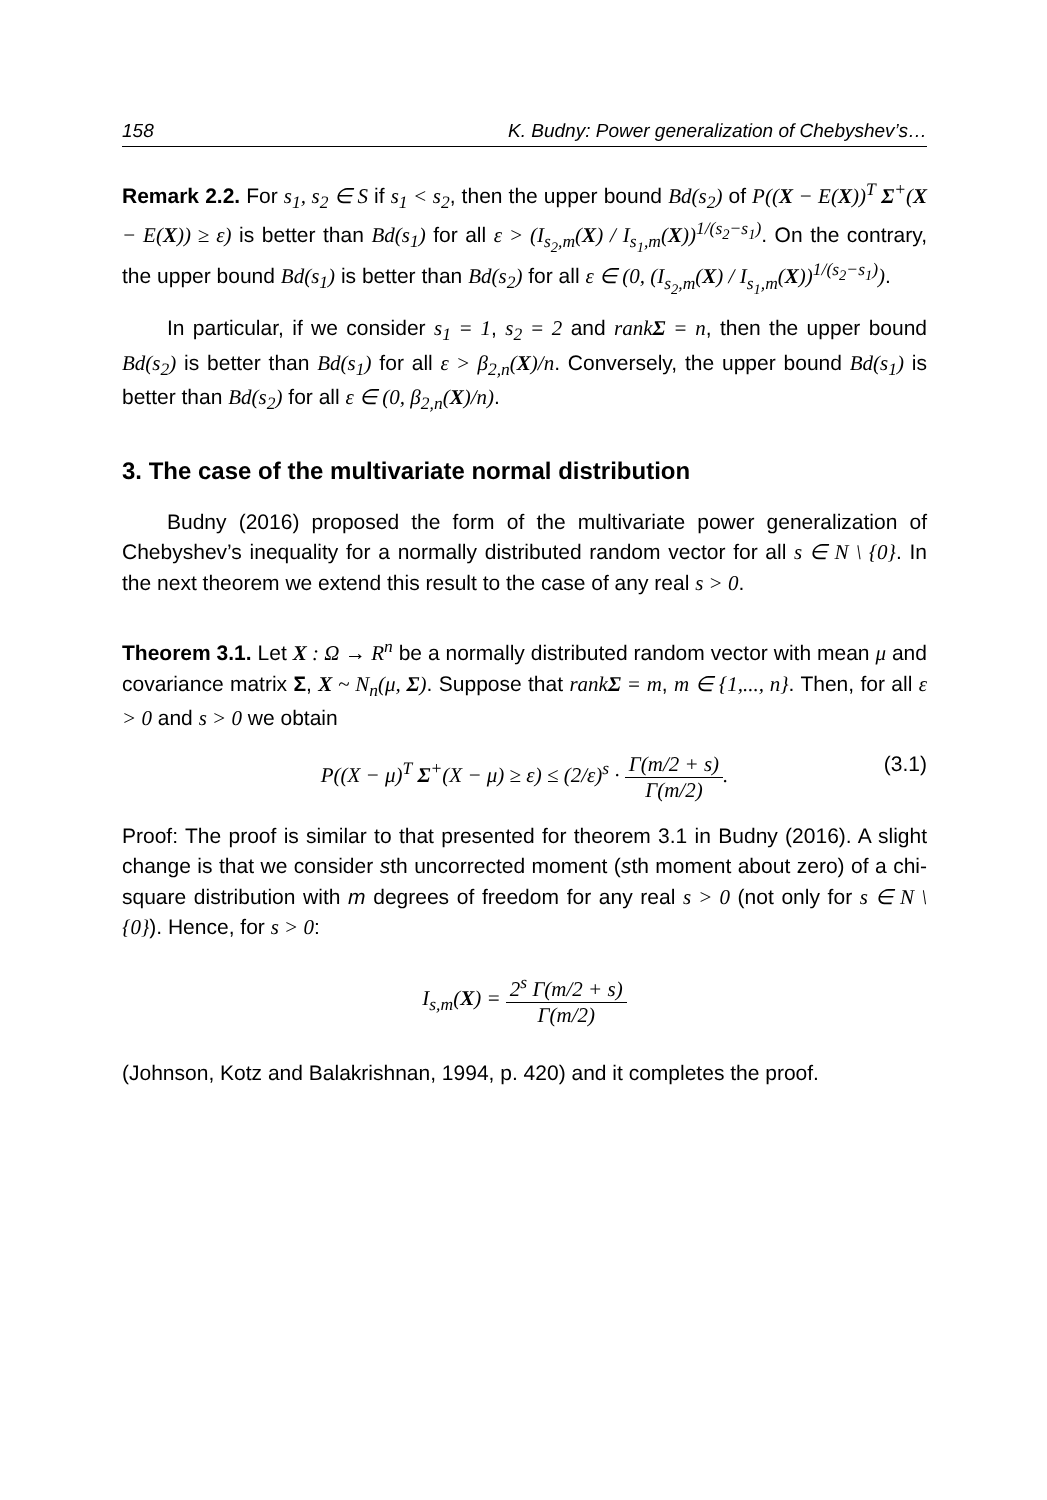158 K. Budny: Power generalization of Chebyshev’s…
Remark 2.2. For s<sub>1</sub>, s<sub>2</sub> ∈ S if s<sub>1</sub> < s<sub>2</sub>, then the upper bound Bd(s<sub>2</sub>) of P((X − E(X))<sup>T</sup> Σ<sup>+</sup>(X − E(X)) ≥ ε) is better than Bd(s<sub>1</sub>) for all ε > (I<sub>s<sub>2</sub>,m</sub>(X) / I<sub>s<sub>1</sub>,m</sub>(X))<sup>1/(s<sub>2</sub>−s<sub>1</sub>)</sup>. On the contrary, the upper bound Bd(s<sub>1</sub>) is better than Bd(s<sub>2</sub>) for all ε ∈ (0, (I<sub>s<sub>2</sub>,m</sub>(X) / I<sub>s<sub>1</sub>,m</sub>(X))<sup>1/(s<sub>2</sub>−s<sub>1</sub>)</sup>).
In particular, if we consider s<sub>1</sub> = 1, s<sub>2</sub> = 2 and rankΣ = n, then the upper bound Bd(s<sub>2</sub>) is better than Bd(s<sub>1</sub>) for all ε > β<sub>2,n</sub>(X)/n. Conversely, the upper bound Bd(s<sub>1</sub>) is better than Bd(s<sub>2</sub>) for all ε ∈ (0, β<sub>2,n</sub>(X)/n).
3. The case of the multivariate normal distribution
Budny (2016) proposed the form of the multivariate power generalization of Chebyshev’s inequality for a normally distributed random vector for all s ∈ N \ {0}. In the next theorem we extend this result to the case of any real s > 0.
Theorem 3.1. Let X : Ω → R<sup>n</sup> be a normally distributed random vector with mean μ and covariance matrix Σ, X ~ N<sub>n</sub>(μ, Σ). Suppose that rankΣ = m, m ∈ {1,..., n}. Then, for all ε > 0 and s > 0 we obtain
P((X − μ)<sup>T</sup> Σ<sup>+</sup>(X − μ) ≥ ε) ≤ (2/ε)<sup>s</sup> · Γ(m/2 + s) Γ(m/2). (3.1)
Proof: The proof is similar to that presented for theorem 3.1 in Budny (2016). A slight change is that we consider sth uncorrected moment (sth moment about zero) of a chi-square distribution with m degrees of freedom for any real s > 0 (not only for s ∈ N \ {0}). Hence, for s > 0:
I<sub>s,m</sub>(X) = 2<sup>s</sup> Γ(m/2 + s) Γ(m/2)
(Johnson, Kotz and Balakrishnan, 1994, p. 420) and it completes the proof.